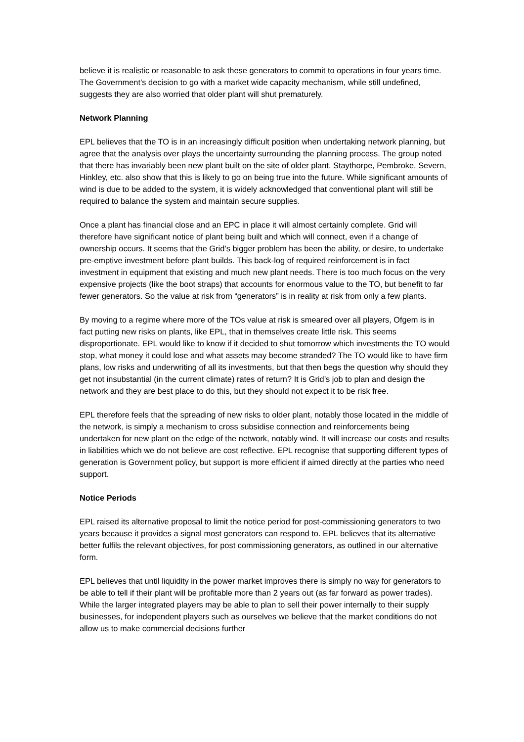believe it is realistic or reasonable to ask these generators to commit to operations in four years time. The Government’s decision to go with a market wide capacity mechanism, while still undefined, suggests they are also worried that older plant will shut prematurely.
Network Planning
EPL believes that the TO is in an increasingly difficult position when undertaking network planning, but agree that the analysis over plays the uncertainty surrounding the planning process. The group noted that there has invariably been new plant built on the site of older plant. Staythorpe, Pembroke, Severn, Hinkley, etc. also show that this is likely to go on being true into the future. While significant amounts of wind is due to be added to the system, it is widely acknowledged that conventional plant will still be required to balance the system and maintain secure supplies.
Once a plant has financial close and an EPC in place it will almost certainly complete. Grid will therefore have significant notice of plant being built and which will connect, even if a change of ownership occurs. It seems that the Grid’s bigger problem has been the ability, or desire, to undertake pre-emptive investment before plant builds. This back-log of required reinforcement is in fact investment in equipment that existing and much new plant needs. There is too much focus on the very expensive projects (like the boot straps) that accounts for enormous value to the TO, but benefit to far fewer generators. So the value at risk from “generators” is in reality at risk from only a few plants.
By moving to a regime where more of the TOs value at risk is smeared over all players, Ofgem is in fact putting new risks on plants, like EPL, that in themselves create little risk. This seems disproportionate. EPL would like to know if it decided to shut tomorrow which investments the TO would stop, what money it could lose and what assets may become stranded? The TO would like to have firm plans, low risks and underwriting of all its investments, but that then begs the question why should they get not insubstantial (in the current climate) rates of return? It is Grid’s job to plan and design the network and they are best place to do this, but they should not expect it to be risk free.
EPL therefore feels that the spreading of new risks to older plant, notably those located in the middle of the network, is simply a mechanism to cross subsidise connection and reinforcements being undertaken for new plant on the edge of the network, notably wind. It will increase our costs and results in liabilities which we do not believe are cost reflective. EPL recognise that supporting different types of generation is Government policy, but support is more efficient if aimed directly at the parties who need support.
Notice Periods
EPL raised its alternative proposal to limit the notice period for post-commissioning generators to two years because it provides a signal most generators can respond to. EPL believes that its alternative better fulfils the relevant objectives, for post commissioning generators, as outlined in our alternative form.
EPL believes that until liquidity in the power market improves there is simply no way for generators to be able to tell if their plant will be profitable more than 2 years out (as far forward as power trades). While the larger integrated players may be able to plan to sell their power internally to their supply businesses, for independent players such as ourselves we believe that the market conditions do not allow us to make commercial decisions further